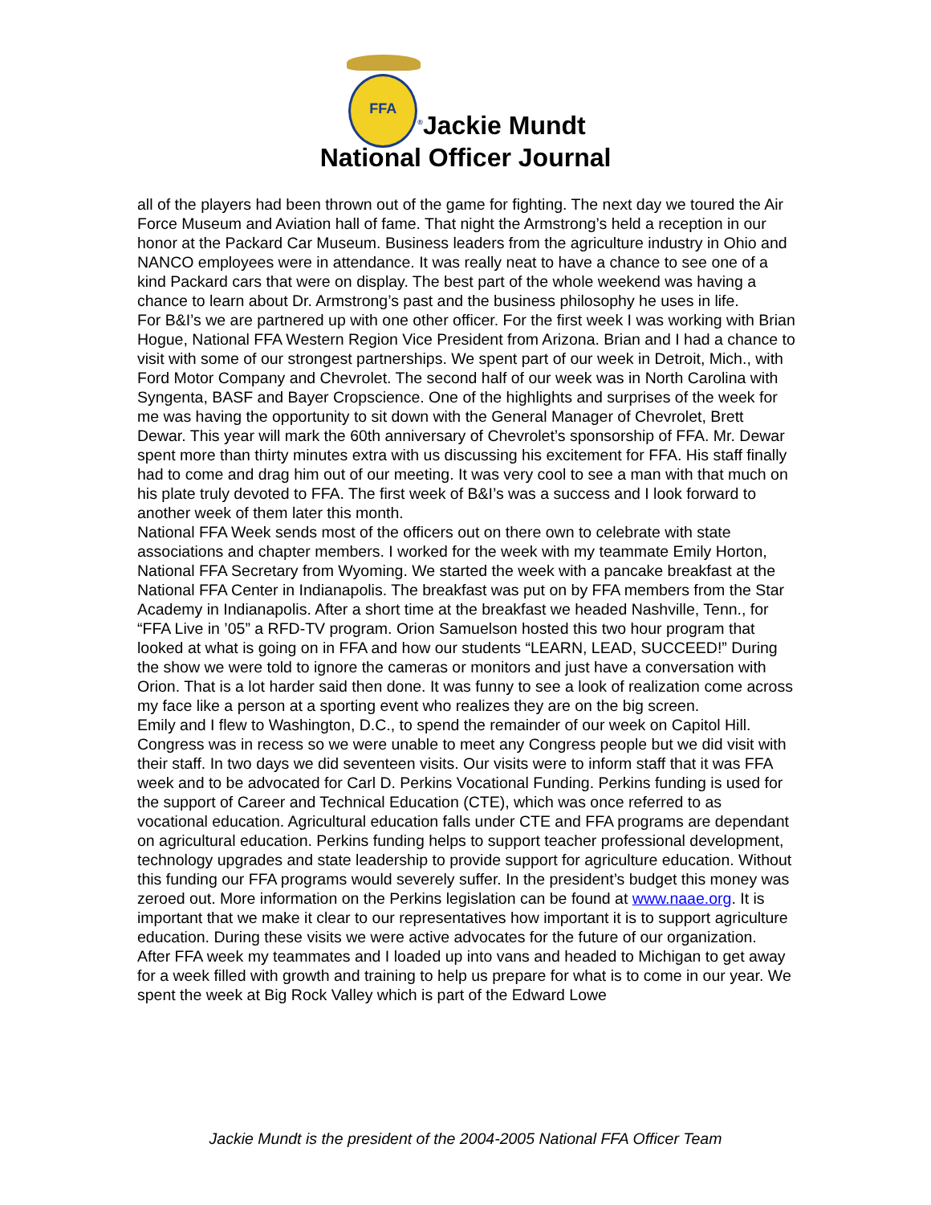FFA<sup>®</sup>Jackie Mundt
National Officer Journal
all of the players had been thrown out of the game for fighting. The next day we toured the Air Force Museum and Aviation hall of fame. That night the Armstrong’s held a reception in our honor at the Packard Car Museum. Business leaders from the agriculture industry in Ohio and NANCO employees were in attendance. It was really neat to have a chance to see one of a kind Packard cars that were on display. The best part of the whole weekend was having a chance to learn about Dr. Armstrong’s past and the business philosophy he uses in life.
For B&I’s we are partnered up with one other officer. For the first week I was working with Brian Hogue, National FFA Western Region Vice President from Arizona. Brian and I had a chance to visit with some of our strongest partnerships. We spent part of our week in Detroit, Mich., with Ford Motor Company and Chevrolet. The second half of our week was in North Carolina with Syngenta, BASF and Bayer Cropscience. One of the highlights and surprises of the week for me was having the opportunity to sit down with the General Manager of Chevrolet, Brett Dewar. This year will mark the 60th anniversary of Chevrolet’s sponsorship of FFA. Mr. Dewar spent more than thirty minutes extra with us discussing his excitement for FFA. His staff finally had to come and drag him out of our meeting. It was very cool to see a man with that much on his plate truly devoted to FFA. The first week of B&I’s was a success and I look forward to another week of them later this month.
National FFA Week sends most of the officers out on there own to celebrate with state associations and chapter members. I worked for the week with my teammate Emily Horton, National FFA Secretary from Wyoming. We started the week with a pancake breakfast at the National FFA Center in Indianapolis. The breakfast was put on by FFA members from the Star Academy in Indianapolis. After a short time at the breakfast we headed Nashville, Tenn., for “FFA Live in ’05” a RFD-TV program. Orion Samuelson hosted this two hour program that looked at what is going on in FFA and how our students “LEARN, LEAD, SUCCEED!” During the show we were told to ignore the cameras or monitors and just have a conversation with Orion. That is a lot harder said then done. It was funny to see a look of realization come across my face like a person at a sporting event who realizes they are on the big screen.
Emily and I flew to Washington, D.C., to spend the remainder of our week on Capitol Hill. Congress was in recess so we were unable to meet any Congress people but we did visit with their staff. In two days we did seventeen visits. Our visits were to inform staff that it was FFA week and to be advocated for Carl D. Perkins Vocational Funding. Perkins funding is used for the support of Career and Technical Education (CTE), which was once referred to as vocational education. Agricultural education falls under CTE and FFA programs are dependant on agricultural education. Perkins funding helps to support teacher professional development, technology upgrades and state leadership to provide support for agriculture education. Without this funding our FFA programs would severely suffer. In the president’s budget this money was zeroed out. More information on the Perkins legislation can be found at www.naae.org. It is important that we make it clear to our representatives how important it is to support agriculture education. During these visits we were active advocates for the future of our organization.
After FFA week my teammates and I loaded up into vans and headed to Michigan to get away for a week filled with growth and training to help us prepare for what is to come in our year. We spent the week at Big Rock Valley which is part of the Edward Lowe
Jackie Mundt is the president of the 2004-2005 National FFA Officer Team